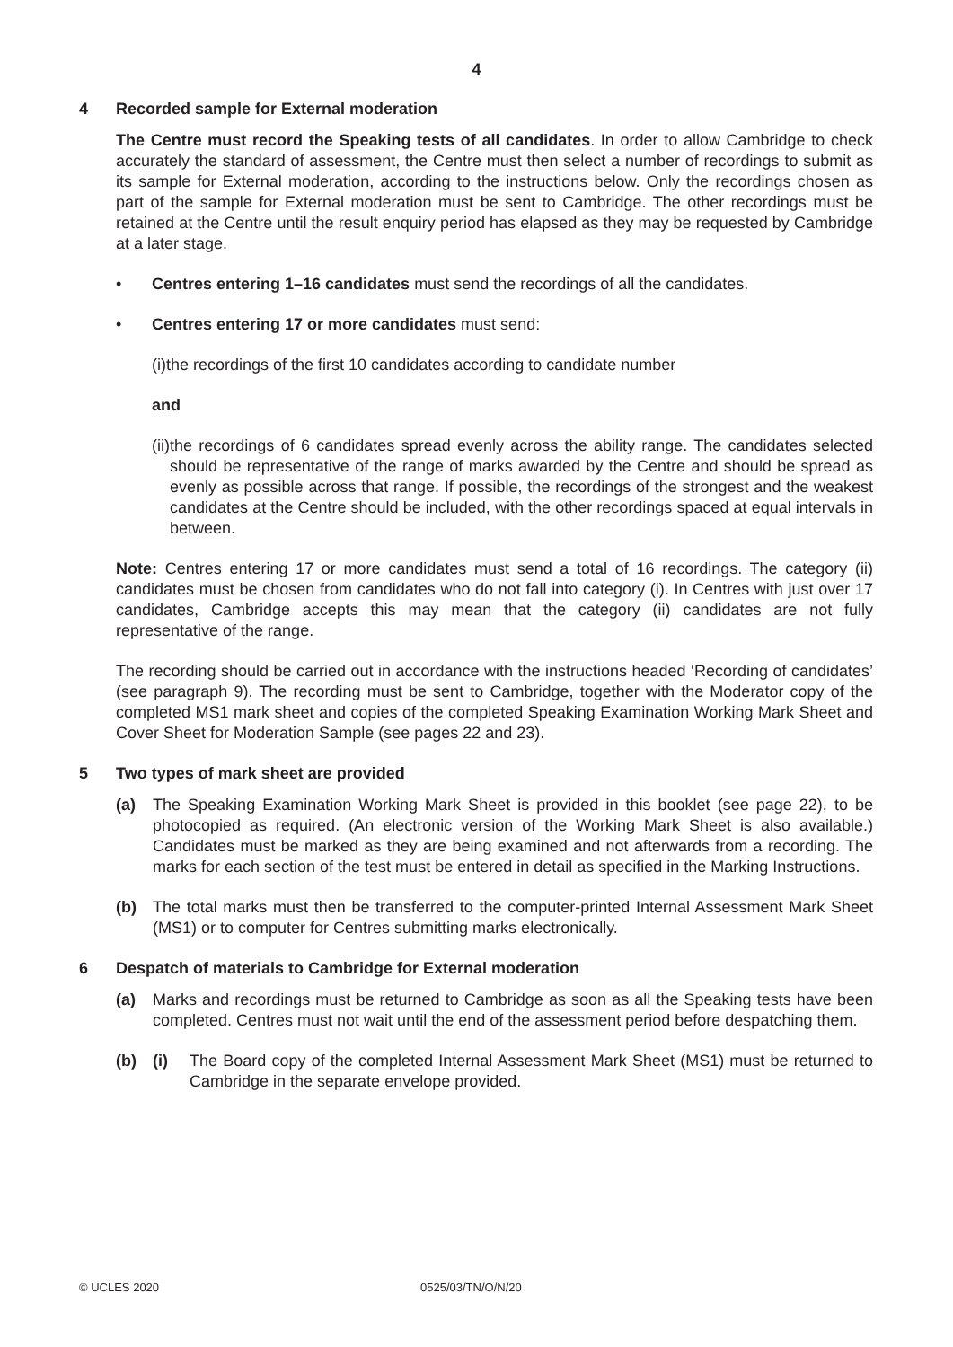4
4 Recorded sample for External moderation
The Centre must record the Speaking tests of all candidates. In order to allow Cambridge to check accurately the standard of assessment, the Centre must then select a number of recordings to submit as its sample for External moderation, according to the instructions below. Only the recordings chosen as part of the sample for External moderation must be sent to Cambridge. The other recordings must be retained at the Centre until the result enquiry period has elapsed as they may be requested by Cambridge at a later stage.
• Centres entering 1–16 candidates must send the recordings of all the candidates.
• Centres entering 17 or more candidates must send:
(i) the recordings of the first 10 candidates according to candidate number
and
(ii) the recordings of 6 candidates spread evenly across the ability range. The candidates selected should be representative of the range of marks awarded by the Centre and should be spread as evenly as possible across that range. If possible, the recordings of the strongest and the weakest candidates at the Centre should be included, with the other recordings spaced at equal intervals in between.
Note: Centres entering 17 or more candidates must send a total of 16 recordings. The category (ii) candidates must be chosen from candidates who do not fall into category (i). In Centres with just over 17 candidates, Cambridge accepts this may mean that the category (ii) candidates are not fully representative of the range.
The recording should be carried out in accordance with the instructions headed ‘Recording of candidates’ (see paragraph 9). The recording must be sent to Cambridge, together with the Moderator copy of the completed MS1 mark sheet and copies of the completed Speaking Examination Working Mark Sheet and Cover Sheet for Moderation Sample (see pages 22 and 23).
5 Two types of mark sheet are provided
(a) The Speaking Examination Working Mark Sheet is provided in this booklet (see page 22), to be photocopied as required. (An electronic version of the Working Mark Sheet is also available.) Candidates must be marked as they are being examined and not afterwards from a recording. The marks for each section of the test must be entered in detail as specified in the Marking Instructions.
(b) The total marks must then be transferred to the computer-printed Internal Assessment Mark Sheet (MS1) or to computer for Centres submitting marks electronically.
6 Despatch of materials to Cambridge for External moderation
(a) Marks and recordings must be returned to Cambridge as soon as all the Speaking tests have been completed. Centres must not wait until the end of the assessment period before despatching them.
(b) (i) The Board copy of the completed Internal Assessment Mark Sheet (MS1) must be returned to Cambridge in the separate envelope provided.
© UCLES 2020 0525/03/TN/O/N/20